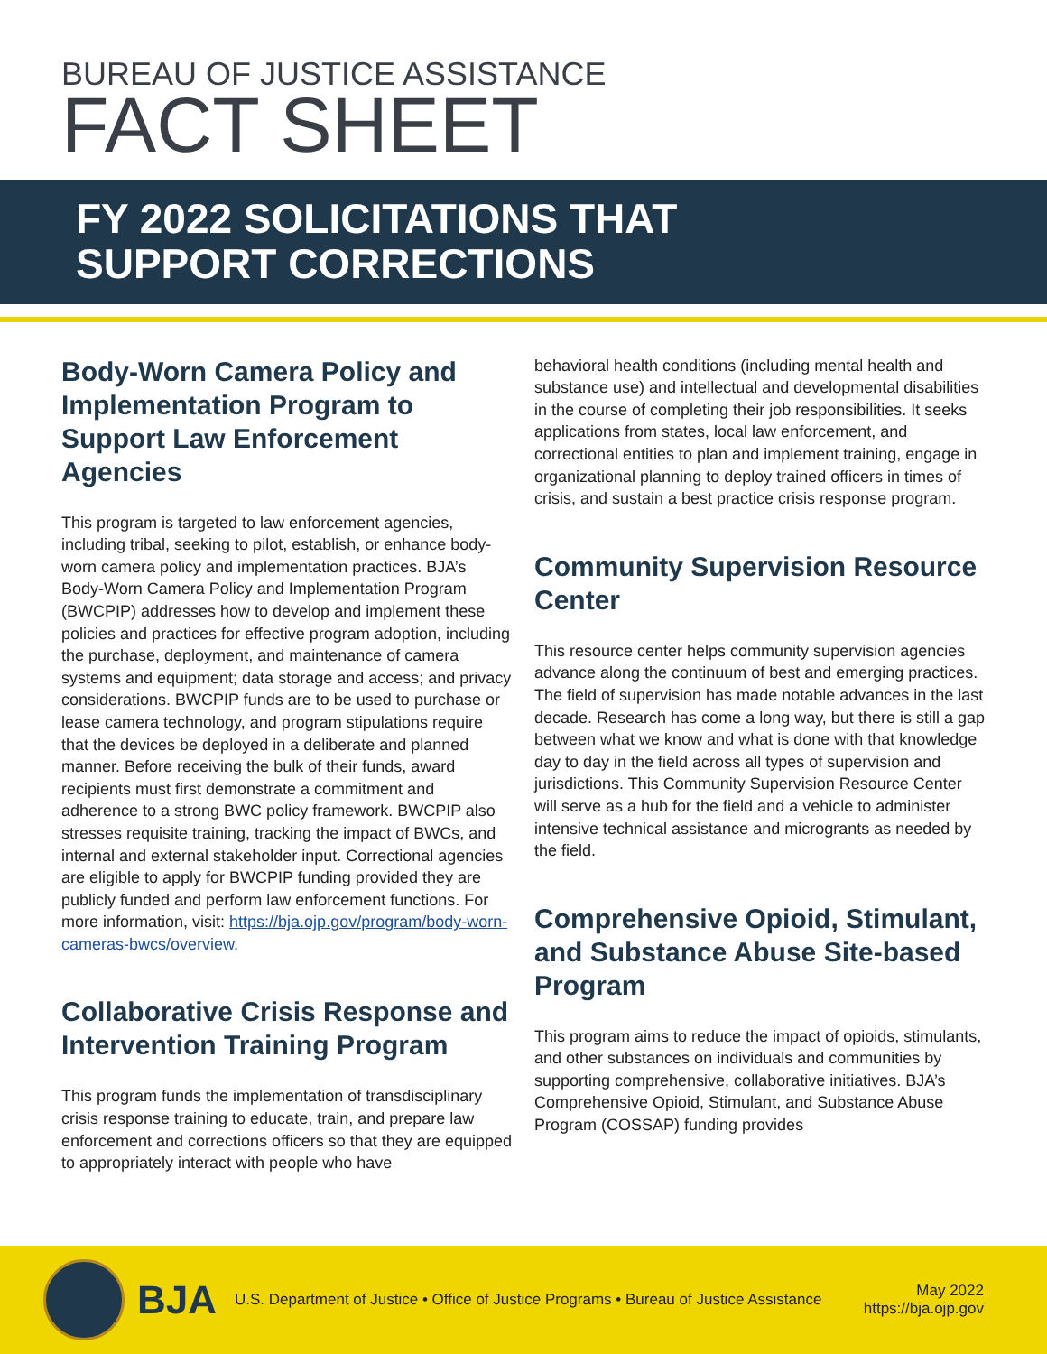BUREAU OF JUSTICE ASSISTANCE
FACT SHEET
FY 2022 SOLICITATIONS THAT
SUPPORT CORRECTIONS
Body-Worn Camera Policy and Implementation Program to Support Law Enforcement Agencies
This program is targeted to law enforcement agencies, including tribal, seeking to pilot, establish, or enhance body-worn camera policy and implementation practices. BJA’s Body-Worn Camera Policy and Implementation Program (BWCPIP) addresses how to develop and implement these policies and practices for effective program adoption, including the purchase, deployment, and maintenance of camera systems and equipment; data storage and access; and privacy considerations. BWCPIP funds are to be used to purchase or lease camera technology, and program stipulations require that the devices be deployed in a deliberate and planned manner. Before receiving the bulk of their funds, award recipients must first demonstrate a commitment and adherence to a strong BWC policy framework. BWCPIP also stresses requisite training, tracking the impact of BWCs, and internal and external stakeholder input. Correctional agencies are eligible to apply for BWCPIP funding provided they are publicly funded and perform law enforcement functions. For more information, visit: https://bja.ojp.gov/program/body-worn-cameras-bwcs/overview.
Collaborative Crisis Response and Intervention Training Program
This program funds the implementation of transdisciplinary crisis response training to educate, train, and prepare law enforcement and corrections officers so that they are equipped to appropriately interact with people who have
behavioral health conditions (including mental health and substance use) and intellectual and developmental disabilities in the course of completing their job responsibilities. It seeks applications from states, local law enforcement, and correctional entities to plan and implement training, engage in organizational planning to deploy trained officers in times of crisis, and sustain a best practice crisis response program.
Community Supervision Resource Center
This resource center helps community supervision agencies advance along the continuum of best and emerging practices. The field of supervision has made notable advances in the last decade. Research has come a long way, but there is still a gap between what we know and what is done with that knowledge day to day in the field across all types of supervision and jurisdictions. This Community Supervision Resource Center will serve as a hub for the field and a vehicle to administer intensive technical assistance and microgrants as needed by the field.
Comprehensive Opioid, Stimulant, and Substance Abuse Site-based Program
This program aims to reduce the impact of opioids, stimulants, and other substances on individuals and communities by supporting comprehensive, collaborative initiatives. BJA’s Comprehensive Opioid, Stimulant, and Substance Abuse Program (COSSAP) funding provides
BJA
U.S. Department of Justice • Office of Justice Programs • Bureau of Justice Assistance
May 2022
https://bja.ojp.gov